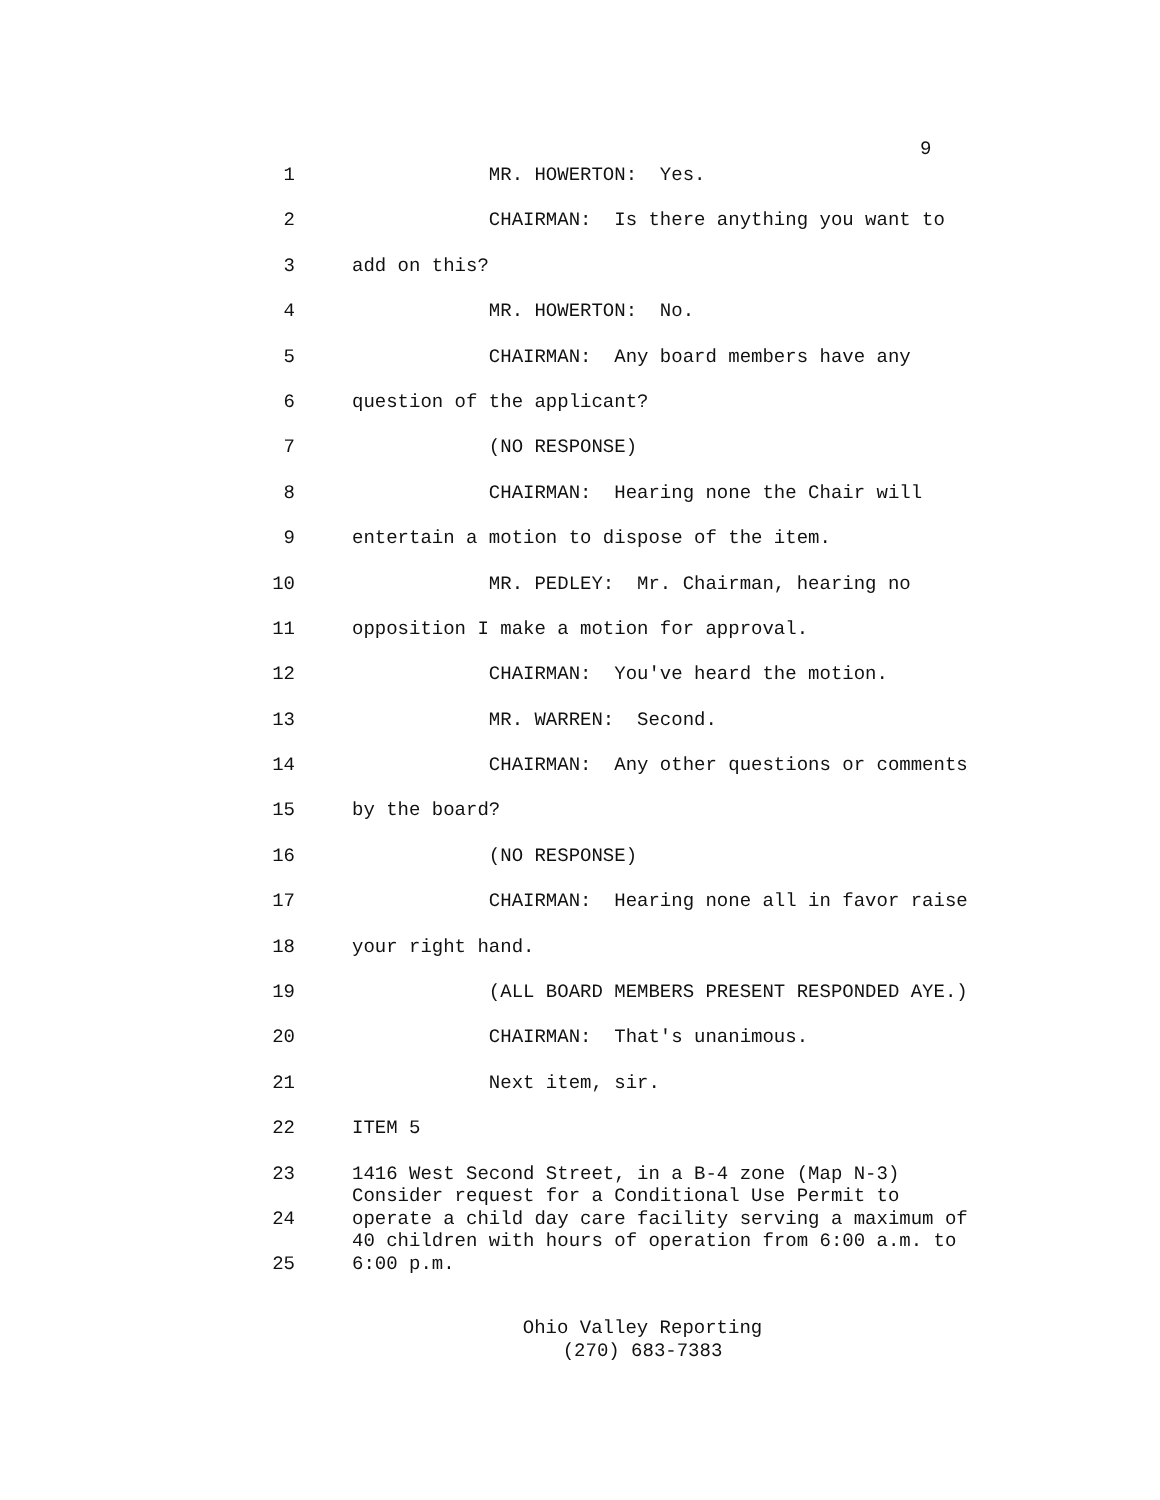9
1 MR. HOWERTON: Yes.
2 CHAIRMAN: Is there anything you want to
3 add on this?
4 MR. HOWERTON: No.
5 CHAIRMAN: Any board members have any
6 question of the applicant?
7 (NO RESPONSE)
8 CHAIRMAN: Hearing none the Chair will
9 entertain a motion to dispose of the item.
10 MR. PEDLEY: Mr. Chairman, hearing no
11 opposition I make a motion for approval.
12 CHAIRMAN: You've heard the motion.
13 MR. WARREN: Second.
14 CHAIRMAN: Any other questions or comments
15 by the board?
16 (NO RESPONSE)
17 CHAIRMAN: Hearing none all in favor raise
18 your right hand.
19 (ALL BOARD MEMBERS PRESENT RESPONDED AYE.)
20 CHAIRMAN: That's unanimous.
21 Next item, sir.
22 ITEM 5
23 1416 West Second Street, in a B-4 zone (Map N-3) Consider request for a Conditional Use Permit to
24 operate a child day care facility serving a maximum of 40 children with hours of operation from 6:00 a.m. to
25 6:00 p.m.
Ohio Valley Reporting
(270) 683-7383